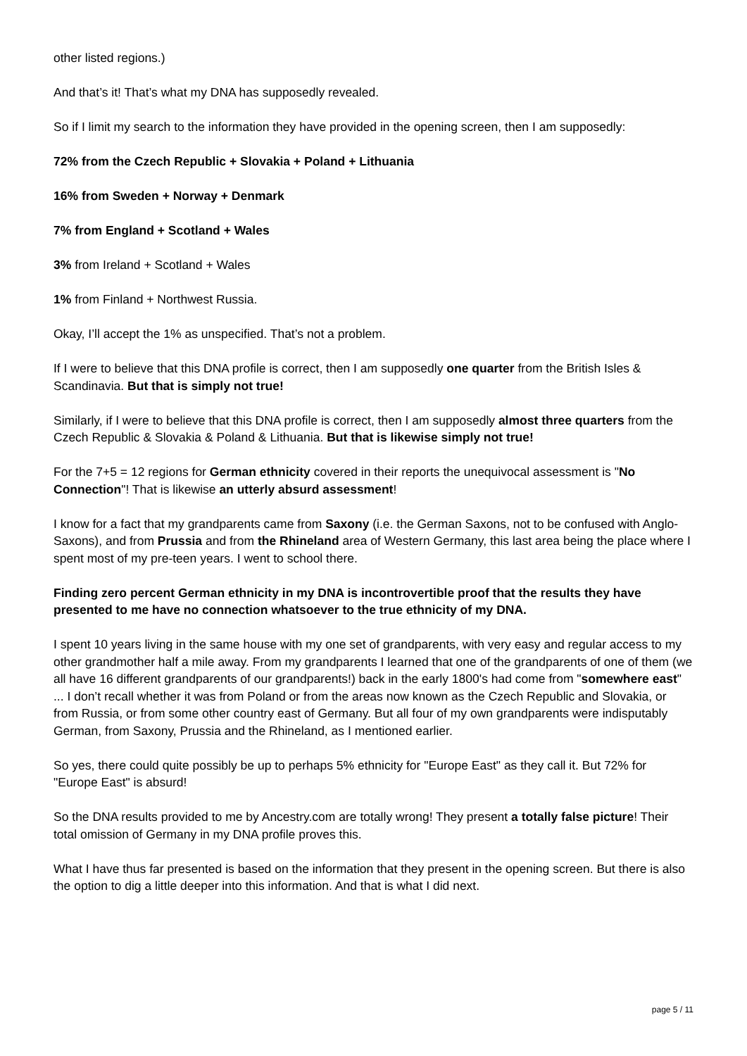other listed regions.)
And that’s it! That’s what my DNA has supposedly revealed.
So if I limit my search to the information they have provided in the opening screen, then I am supposedly:
72% from the Czech Republic + Slovakia + Poland + Lithuania
16% from Sweden + Norway + Denmark
7% from England + Scotland + Wales
3% from Ireland + Scotland + Wales
1% from Finland + Northwest Russia.
Okay, I’ll accept the 1% as unspecified. That’s not a problem.
If I were to believe that this DNA profile is correct, then I am supposedly one quarter from the British Isles & Scandinavia. But that is simply not true!
Similarly, if I were to believe that this DNA profile is correct, then I am supposedly almost three quarters from the Czech Republic & Slovakia & Poland & Lithuania. But that is likewise simply not true!
For the 7+5 = 12 regions for German ethnicity covered in their reports the unequivocal assessment is "No Connection"! That is likewise an utterly absurd assessment!
I know for a fact that my grandparents came from Saxony (i.e. the German Saxons, not to be confused with Anglo-Saxons), and from Prussia and from the Rhineland area of Western Germany, this last area being the place where I spent most of my pre-teen years. I went to school there.
Finding zero percent German ethnicity in my DNA is incontrovertible proof that the results they have presented to me have no connection whatsoever to the true ethnicity of my DNA.
I spent 10 years living in the same house with my one set of grandparents, with very easy and regular access to my other grandmother half a mile away. From my grandparents I learned that one of the grandparents of one of them (we all have 16 different grandparents of our grandparents!) back in the early 1800's had come from "somewhere east" ... I don’t recall whether it was from Poland or from the areas now known as the Czech Republic and Slovakia, or from Russia, or from some other country east of Germany. But all four of my own grandparents were indisputably German, from Saxony, Prussia and the Rhineland, as I mentioned earlier.
So yes, there could quite possibly be up to perhaps 5% ethnicity for "Europe East" as they call it. But 72% for "Europe East" is absurd!
So the DNA results provided to me by Ancestry.com are totally wrong! They present a totally false picture! Their total omission of Germany in my DNA profile proves this.
What I have thus far presented is based on the information that they present in the opening screen. But there is also the option to dig a little deeper into this information. And that is what I did next.
page 5 / 11